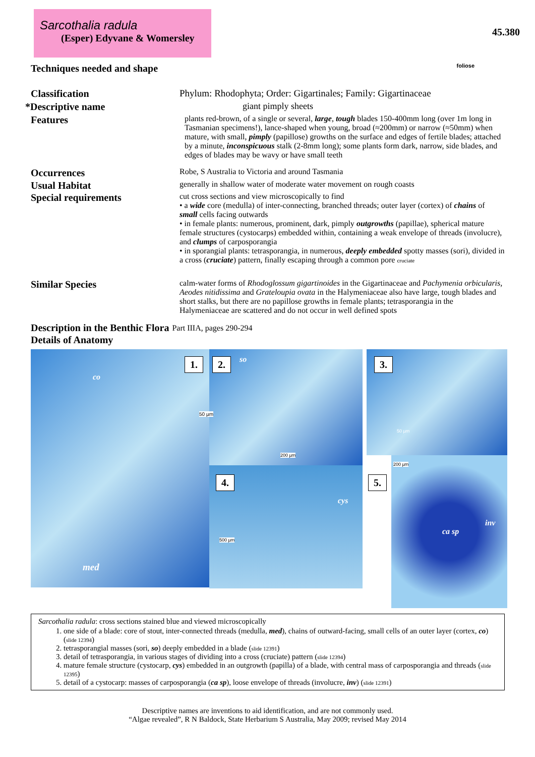Sarcothalia radula
(Esper) Edyvane & Womersley
45.380
Techniques needed and shape
foliose
Classification Phylum: Rhodophyta; Order: Gigartinales; Family: Gigartinaceae
*Descriptive name giant pimply sheets
Features
plants red-brown, of a single or several, large, tough blades 150-400mm long (over 1m long in Tasmanian specimens!), lance-shaped when young, broad (≈200mm) or narrow (≈50mm) when mature, with small, pimply (papillose) growths on the surface and edges of fertile blades; attached by a minute, inconspicuous stalk (2-8mm long); some plants form dark, narrow, side blades, and edges of blades may be wavy or have small teeth
Occurrences
Robe, S Australia to Victoria and around Tasmania
Usual Habitat
generally in shallow water of moderate water movement on rough coasts
Special requirements
cut cross sections and view microscopically to find
• a wide core (medulla) of inter-connecting, branched threads; outer layer (cortex) of chains of small cells facing outwards
• in female plants: numerous, prominent, dark, pimply outgrowths (papillae), spherical mature female structures (cystocarps) embedded within, containing a weak envelope of threads (involucre), and clumps of carposporangia
• in sporangial plants: tetrasporangia, in numerous, deeply embedded spotty masses (sori), divided in a cross (cruciate) pattern, finally escaping through a common pore cruciate
Similar Species
calm-water forms of Rhodoglossum gigartinoides in the Gigartinaceae and Pachymenia orbicularis, Aeodes nitidissima and Grateloupia ovata in the Halymeniaceae also have large, tough blades and short stalks, but there are no papillose growths in female plants; tetrasporangia in the Halymeniaceae are scattered and do not occur in well defined spots
Description in the Benthic Flora
Part IIIA, pages 290-294
Details of Anatomy
1. 2. 3.
4. 5.
co
so
med
cys
ca sp
inv
200 µm
500 µm
50 µm
50 µm
200 µm
Sarcothalia radula: cross sections stained blue and viewed microscopically
1. one side of a blade: core of stout, inter-connected threads (medulla, med), chains of outward-facing, small cells of an outer layer (cortex, co) (slide 12394)
2. tetrasporangial masses (sori, so) deeply embedded in a blade (slide 12391)
3. detail of tetrasporangia, in various stages of dividing into a cross (cruciate) pattern (slide 12394)
4. mature female structure (cystocarp, cys) embedded in an outgrowth (papilla) of a blade, with central mass of carposporangia and threads (slide 12395)
5. detail of a cystocarp: masses of carposporangia (ca sp), loose envelope of threads (involucre, inv) (slide 12391)
Descriptive names are inventions to aid identification, and are not commonly used.
“Algae revealed”, R N Baldock, State Herbarium S Australia, May 2009; revised May 2014